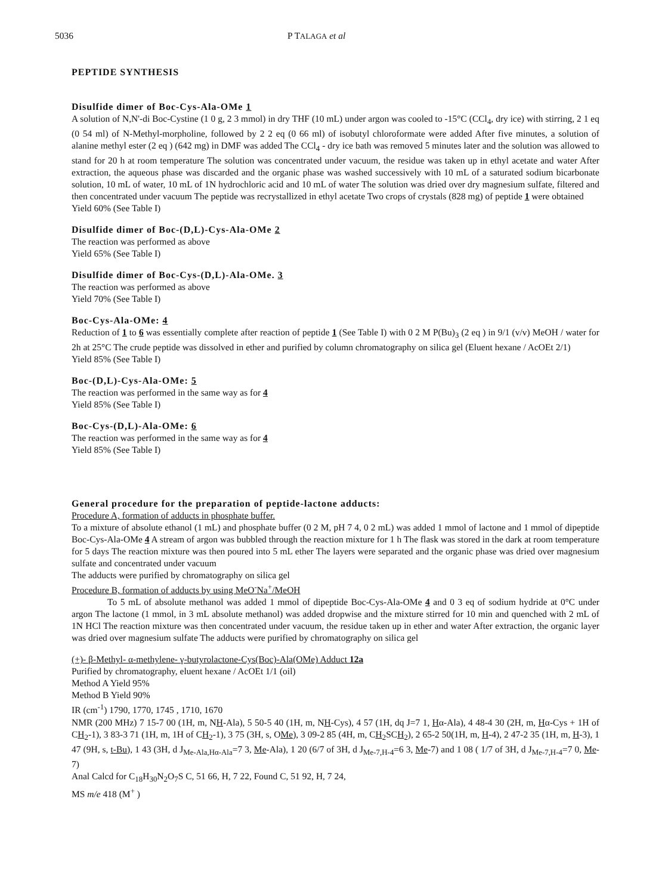5036 P TALAGA et al
PEPTIDE SYNTHESIS
Disulfide dimer of Boc-Cys-Ala-OMe 1
A solution of N,N'-di Boc-Cystine (1 0 g, 2 3 mmol) in dry THF (10 mL) under argon was cooled to -15°C (CCl<sub>4</sub>, dry ice) with stirring, 2 1 eq (0 54 ml) of N-Methyl-morpholine, followed by 2 2 eq (0 66 ml) of isobutyl chloroformate were added After five minutes, a solution of alanine methyl ester (2 eq ) (642 mg) in DMF was added The CCl<sub>4</sub> - dry ice bath was removed 5 minutes later and the solution was allowed to stand for 20 h at room temperature The solution was concentrated under vacuum, the residue was taken up in ethyl acetate and water After extraction, the aqueous phase was discarded and the organic phase was washed successively with 10 mL of a saturated sodium bicarbonate solution, 10 mL of water, 10 mL of 1N hydrochloric acid and 10 mL of water The solution was dried over dry magnesium sulfate, filtered and then concentrated under vacuum The peptide was recrystallized in ethyl acetate Two crops of crystals (828 mg) of peptide 1 were obtained
Yield 60% (See Table I)
Disulfide dimer of Boc-(D,L)-Cys-Ala-OMe 2
The reaction was performed as above
Yield 65% (See Table I)
Disulfide dimer of Boc-Cys-(D,L)-Ala-OMe. 3
The reaction was performed as above
Yield 70% (See Table I)
Boc-Cys-Ala-OMe: 4
Reduction of 1 to 6 was essentially complete after reaction of peptide 1 (See Table I) with 0 2 M P(Bu)<sub>3</sub> (2 eq ) in 9/1 (v/v) MeOH / water for 2h at 25°C The crude peptide was dissolved in ether and purified by column chromatography on silica gel (Eluent hexane / AcOEt 2/1)
Yield 85% (See Table I)
Boc-(D,L)-Cys-Ala-OMe: 5
The reaction was performed in the same way as for 4
Yield 85% (See Table I)
Boc-Cys-(D,L)-Ala-OMe: 6
The reaction was performed in the same way as for 4
Yield 85% (See Table I)
General procedure for the preparation of peptide-lactone adducts:
Procedure A, formation of adducts in phosphate buffer.
To a mixture of absolute ethanol (1 mL) and phosphate buffer (0 2 M, pH 7 4, 0 2 mL) was added 1 mmol of lactone and 1 mmol of dipeptide Boc-Cys-Ala-OMe 4 A stream of argon was bubbled through the reaction mixture for 1 h The flask was stored in the dark at room temperature for 5 days The reaction mixture was then poured into 5 mL ether The layers were separated and the organic phase was dried over magnesium sulfate and concentrated under vacuum
The adducts were purified by chromatography on silica gel
Procedure B, formation of adducts by using MeO<sup>-</sup>Na<sup>+</sup>/MeOH
To 5 mL of absolute methanol was added 1 mmol of dipeptide Boc-Cys-Ala-OMe 4 and 0 3 eq of sodium hydride at 0°C under argon The lactone (1 mmol, in 3 mL absolute methanol) was added dropwise and the mixture stirred for 10 min and quenched with 2 mL of 1N HCl The reaction mixture was then concentrated under vacuum, the residue taken up in ether and water After extraction, the organic layer was dried over magnesium sulfate The adducts were purified by chromatography on silica gel
(+)- β-Methyl- α-methylene- γ-butyrolactone-Cys(Boc)-Ala(OMe) Adduct 12a
Purified by chromatography, eluent hexane / AcOEt 1/1 (oil)
Method A Yield 95%
Method B Yield 90%
IR (cm<sup>-1</sup>) 1790, 1770, 1745 , 1710, 1670
NMR (200 MHz) 7 15-7 00 (1H, m, NH-Ala), 5 50-5 40 (1H, m, NH-Cys), 4 57 (1H, dq J=7 1, Hα-Ala), 4 48-4 30 (2H, m, Hα-Cys + 1H of CH<sub>2</sub>-1), 3 83-3 71 (1H, m, 1H of CH<sub>2</sub>-1), 3 75 (3H, s, OMe), 3 09-2 85 (4H, m, CH<sub>2</sub>SCH<sub>2</sub>), 2 65-2 50(1H, m, H-4), 2 47-2 35 (1H, m, H-3), 1 47 (9H, s, t-Bu), 1 43 (3H, d J<sub>Me-Ala,Hα-Ala</sub>=7 3, Me-Ala), 1 20 (6/7 of 3H, d J<sub>Me-7,H-4</sub>=6 3, Me-7) and 1 08 ( 1/7 of 3H, d J<sub>Me-7,H-4</sub>=7 0, Me-7)
Anal Calcd for C<sub>18</sub>H<sub>30</sub>N<sub>2</sub>O<sub>7</sub>S C, 51 66, H, 7 22, Found C, 51 92, H, 7 24,
MS m/e 418 (M<sup>+</sup> )